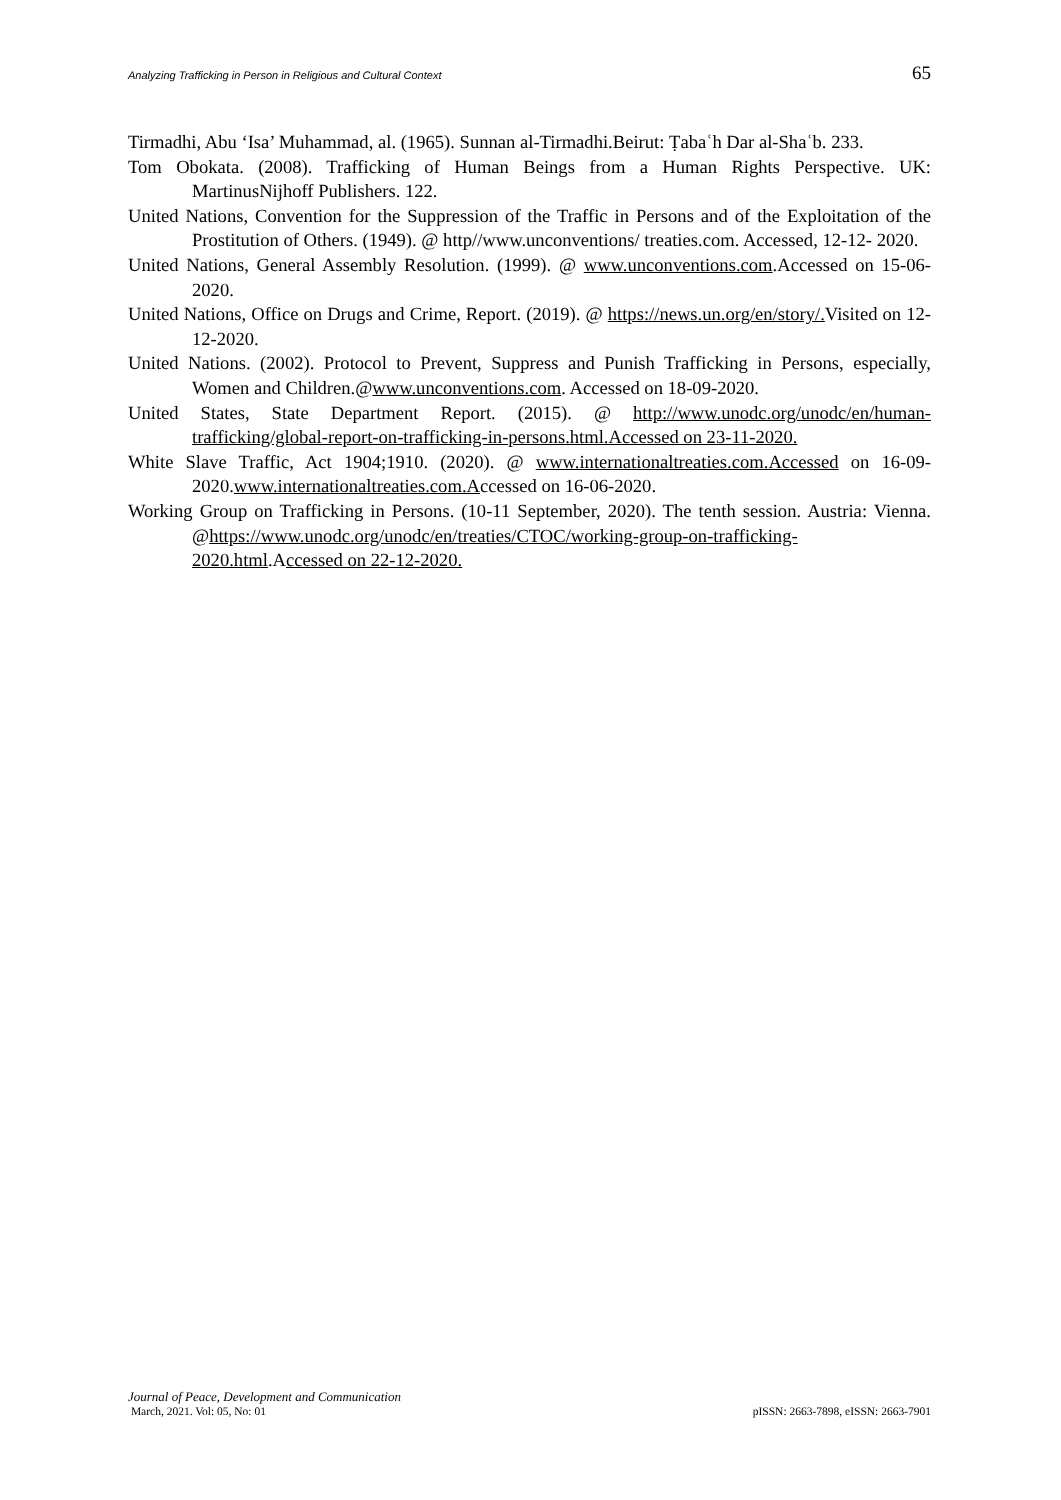Analyzing Trafficking in Person in Religious and Cultural Context 65
Tirmadhi, Abu ‘Isa’ Muhammad, al. (1965). Sunnan al-Tirmadhi.Beirut: Ṭabaʿh Dar al-Shaʿb. 233.
Tom Obokata. (2008). Trafficking of Human Beings from a Human Rights Perspective. UK: MartinusNijhoff Publishers. 122.
United Nations, Convention for the Suppression of the Traffic in Persons and of the Exploitation of the Prostitution of Others. (1949). @ http//www.unconventions/ treaties.com. Accessed, 12-12- 2020.
United Nations, General Assembly Resolution. (1999). @ www.unconventions.com.Accessed on 15-06-2020.
United Nations, Office on Drugs and Crime, Report. (2019). @ https://news.un.org/en/story/. Visited on 12-12-2020.
United Nations. (2002). Protocol to Prevent, Suppress and Punish Trafficking in Persons, especially, Women and Children.@www.unconventions.com. Accessed on 18-09-2020.
United States, State Department Report. (2015). @ http://www.unodc.org/unodc/en/human-trafficking/global-report-on-trafficking-in-persons.html.Accessed on 23-11-2020.
White Slave Traffic, Act 1904;1910. (2020). @ www.internationaltreaties.com.Accessed on 16-09-2020.www.internationaltreaties.com.Accessed on 16-06-2020.
Working Group on Trafficking in Persons. (10-11 September, 2020). The tenth session. Austria: Vienna. @https://www.unodc.org/unodc/en/treaties/CTOC/working-group-on-trafficking-2020.html.Accessed on 22-12-2020.
Journal of Peace, Development and Communication
March, 2021. Vol: 05, No: 01 pISSN: 2663-7898, eISSN: 2663-7901